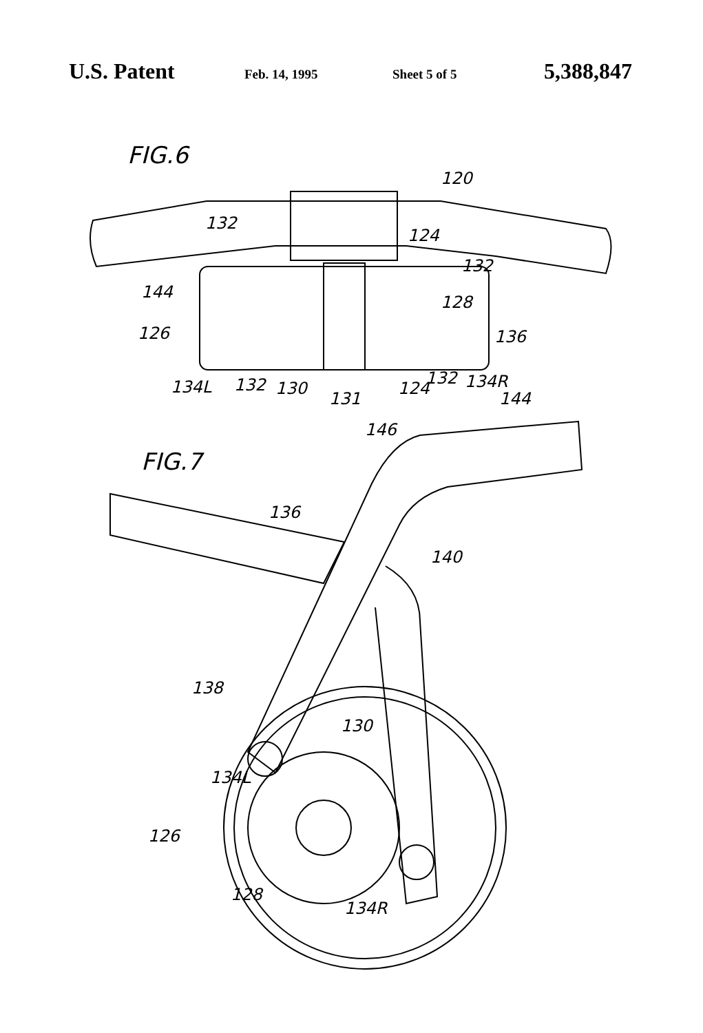U.S. Patent Feb. 14, 1995 Sheet 5 of 5 5,388,847
FIG.6
120
132
124
132
144
128
126
136
134L
132
130
131
124
132
134R
144
146
FIG.7
136
140
138
130
134L
126
128
134R